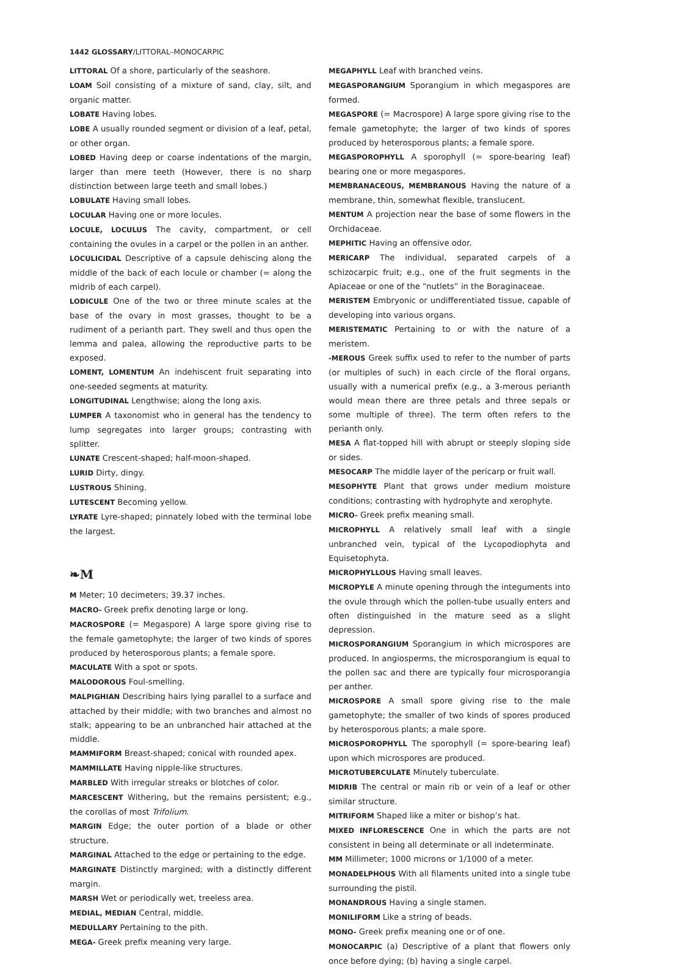1442 GLOSSARY/LITTORAL–MONOCARPIC
LITTORAL Of a shore, particularly of the seashore.
LOAM Soil consisting of a mixture of sand, clay, silt, and organic matter.
LOBATE Having lobes.
LOBE A usually rounded segment or division of a leaf, petal, or other organ.
LOBED Having deep or coarse indentations of the margin, larger than mere teeth (However, there is no sharp distinction between large teeth and small lobes.)
LOBULATE Having small lobes.
LOCULAR Having one or more locules.
LOCULE, LOCULUS The cavity, compartment, or cell containing the ovules in a carpel or the pollen in an anther.
LOCULICIDAL Descriptive of a capsule dehiscing along the middle of the back of each locule or chamber (= along the midrib of each carpel).
LODICULE One of the two or three minute scales at the base of the ovary in most grasses, thought to be a rudiment of a perianth part. They swell and thus open the lemma and palea, allowing the reproductive parts to be exposed.
LOMENT, LOMENTUM An indehiscent fruit separating into one-seeded segments at maturity.
LONGITUDINAL Lengthwise; along the long axis.
LUMPER A taxonomist who in general has the tendency to lump segregates into larger groups; contrasting with splitter.
LUNATE Crescent-shaped; half-moon-shaped.
LURID Dirty, dingy.
LUSTROUS Shining.
LUTESCENT Becoming yellow.
LYRATE Lyre-shaped; pinnately lobed with the terminal lobe the largest.
❧M
M Meter; 10 decimeters; 39.37 inches.
MACRO- Greek prefix denoting large or long.
MACROSPORE (= Megaspore) A large spore giving rise to the female gametophyte; the larger of two kinds of spores produced by heterosporous plants; a female spore.
MACULATE With a spot or spots.
MALODOROUS Foul-smelling.
MALPIGHIAN Describing hairs lying parallel to a surface and attached by their middle; with two branches and almost no stalk; appearing to be an unbranched hair attached at the middle.
MAMMIFORM Breast-shaped; conical with rounded apex.
MAMMILLATE Having nipple-like structures.
MARBLED With irregular streaks or blotches of color.
MARCESCENT Withering, but the remains persistent; e.g., the corollas of most Trifolium.
MARGIN Edge; the outer portion of a blade or other structure.
MARGINAL Attached to the edge or pertaining to the edge.
MARGINATE Distinctly margined; with a distinctly different margin.
MARSH Wet or periodically wet, treeless area.
MEDIAL, MEDIAN Central, middle.
MEDULLARY Pertaining to the pith.
MEGA- Greek prefix meaning very large.
MEGAPHYLL Leaf with branched veins.
MEGASPORANGIUM Sporangium in which megaspores are formed.
MEGASPORE (= Macrospore) A large spore giving rise to the female gametophyte; the larger of two kinds of spores produced by heterosporous plants; a female spore.
MEGASPOROPHYLL A sporophyll (= spore-bearing leaf) bearing one or more megaspores.
MEMBRANACEOUS, MEMBRANOUS Having the nature of a membrane, thin, somewhat flexible, translucent.
MENTUM A projection near the base of some flowers in the Orchidaceae.
MEPHITIC Having an offensive odor.
MERICARP The individual, separated carpels of a schizocarpic fruit; e.g., one of the fruit segments in the Apiaceae or one of the “nutlets” in the Boraginaceae.
MERISTEM Embryonic or undifferentiated tissue, capable of developing into various organs.
MERISTEMATIC Pertaining to or with the nature of a meristem.
-MEROUS Greek suffix used to refer to the number of parts (or multiples of such) in each circle of the floral organs, usually with a numerical prefix (e.g., a 3-merous perianth would mean there are three petals and three sepals or some multiple of three). The term often refers to the perianth only.
MESA A flat-topped hill with abrupt or steeply sloping side or sides.
MESOCARP The middle layer of the pericarp or fruit wall.
MESOPHYTE Plant that grows under medium moisture conditions; contrasting with hydrophyte and xerophyte.
MICRO- Greek prefix meaning small.
MICROPHYLL A relatively small leaf with a single unbranched vein, typical of the Lycopodiophyta and Equisetophyta.
MICROPHYLLOUS Having small leaves.
MICROPYLE A minute opening through the integuments into the ovule through which the pollen-tube usually enters and often distinguished in the mature seed as a slight depression.
MICROSPORANGIUM Sporangium in which microspores are produced. In angiosperms, the microsporangium is equal to the pollen sac and there are typically four microsporangia per anther.
MICROSPORE A small spore giving rise to the male gametophyte; the smaller of two kinds of spores produced by heterosporous plants; a male spore.
MICROSPOROPHYLL The sporophyll (= spore-bearing leaf) upon which microspores are produced.
MICROTUBERCULATE Minutely tuberculate.
MIDRIB The central or main rib or vein of a leaf or other similar structure.
MITRIFORM Shaped like a miter or bishop’s hat.
MIXED INFLORESCENCE One in which the parts are not consistent in being all determinate or all indeterminate.
MM Millimeter; 1000 microns or 1/1000 of a meter.
MONADELPHOUS With all filaments united into a single tube surrounding the pistil.
MONANDROUS Having a single stamen.
MONILIFORM Like a string of beads.
MONO- Greek prefix meaning one or of one.
MONOCARPIC (a) Descriptive of a plant that flowers only once before dying; (b) having a single carpel.